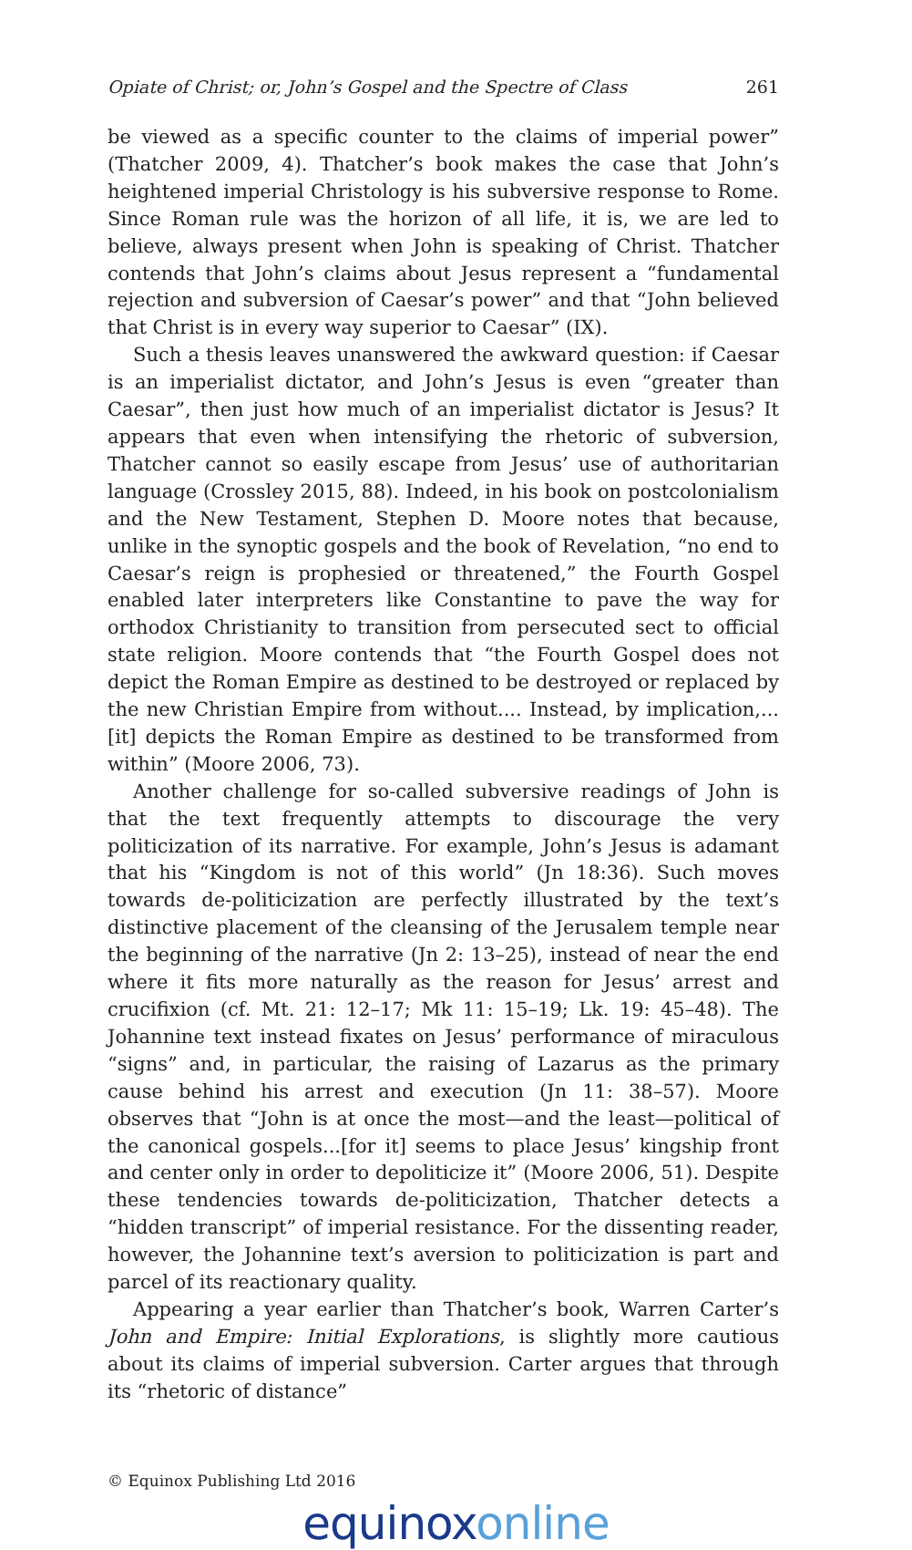Opiate of Christ; or, John’s Gospel and the Spectre of Class 261
be viewed as a specific counter to the claims of imperial power” (Thatcher 2009, 4). Thatcher’s book makes the case that John’s heightened imperial Christology is his subversive response to Rome. Since Roman rule was the horizon of all life, it is, we are led to believe, always present when John is speaking of Christ. Thatcher contends that John’s claims about Jesus represent a “fundamental rejection and subversion of Caesar’s power” and that “John believed that Christ is in every way superior to Caesar” (IX).
Such a thesis leaves unanswered the awkward question: if Caesar is an imperialist dictator, and John’s Jesus is even “greater than Caesar”, then just how much of an imperialist dictator is Jesus? It appears that even when intensifying the rhetoric of subversion, Thatcher cannot so easily escape from Jesus’ use of authoritarian language (Crossley 2015, 88). Indeed, in his book on postcolonialism and the New Testament, Stephen D. Moore notes that because, unlike in the synoptic gospels and the book of Revelation, “no end to Caesar’s reign is prophesied or threatened,” the Fourth Gospel enabled later interpreters like Constantine to pave the way for orthodox Christianity to transition from persecuted sect to official state religion. Moore contends that “the Fourth Gospel does not depict the Roman Empire as destined to be destroyed or replaced by the new Christian Empire from without.... Instead, by implication,...[it] depicts the Roman Empire as destined to be transformed from within” (Moore 2006, 73).
Another challenge for so-called subversive readings of John is that the text frequently attempts to discourage the very politicization of its narrative. For example, John’s Jesus is adamant that his “Kingdom is not of this world” (Jn 18:36). Such moves towards de-politicization are perfectly illustrated by the text’s distinctive placement of the cleansing of the Jerusalem temple near the beginning of the narrative (Jn 2: 13–25), instead of near the end where it fits more naturally as the reason for Jesus’ arrest and crucifixion (cf. Mt. 21: 12–17; Mk 11: 15–19; Lk. 19: 45–48). The Johannine text instead fixates on Jesus’ performance of miraculous “signs” and, in particular, the raising of Lazarus as the primary cause behind his arrest and execution (Jn 11: 38–57). Moore observes that “John is at once the most—and the least—political of the canonical gospels...[for it] seems to place Jesus’ kingship front and center only in order to depoliticize it” (Moore 2006, 51). Despite these tendencies towards de-politicization, Thatcher detects a “hidden transcript” of imperial resistance. For the dissenting reader, however, the Johannine text’s aversion to politicization is part and parcel of its reactionary quality.
Appearing a year earlier than Thatcher’s book, Warren Carter’s John and Empire: Initial Explorations, is slightly more cautious about its claims of imperial subversion. Carter argues that through its “rhetoric of distance”
© Equinox Publishing Ltd 2016
equinoxonline